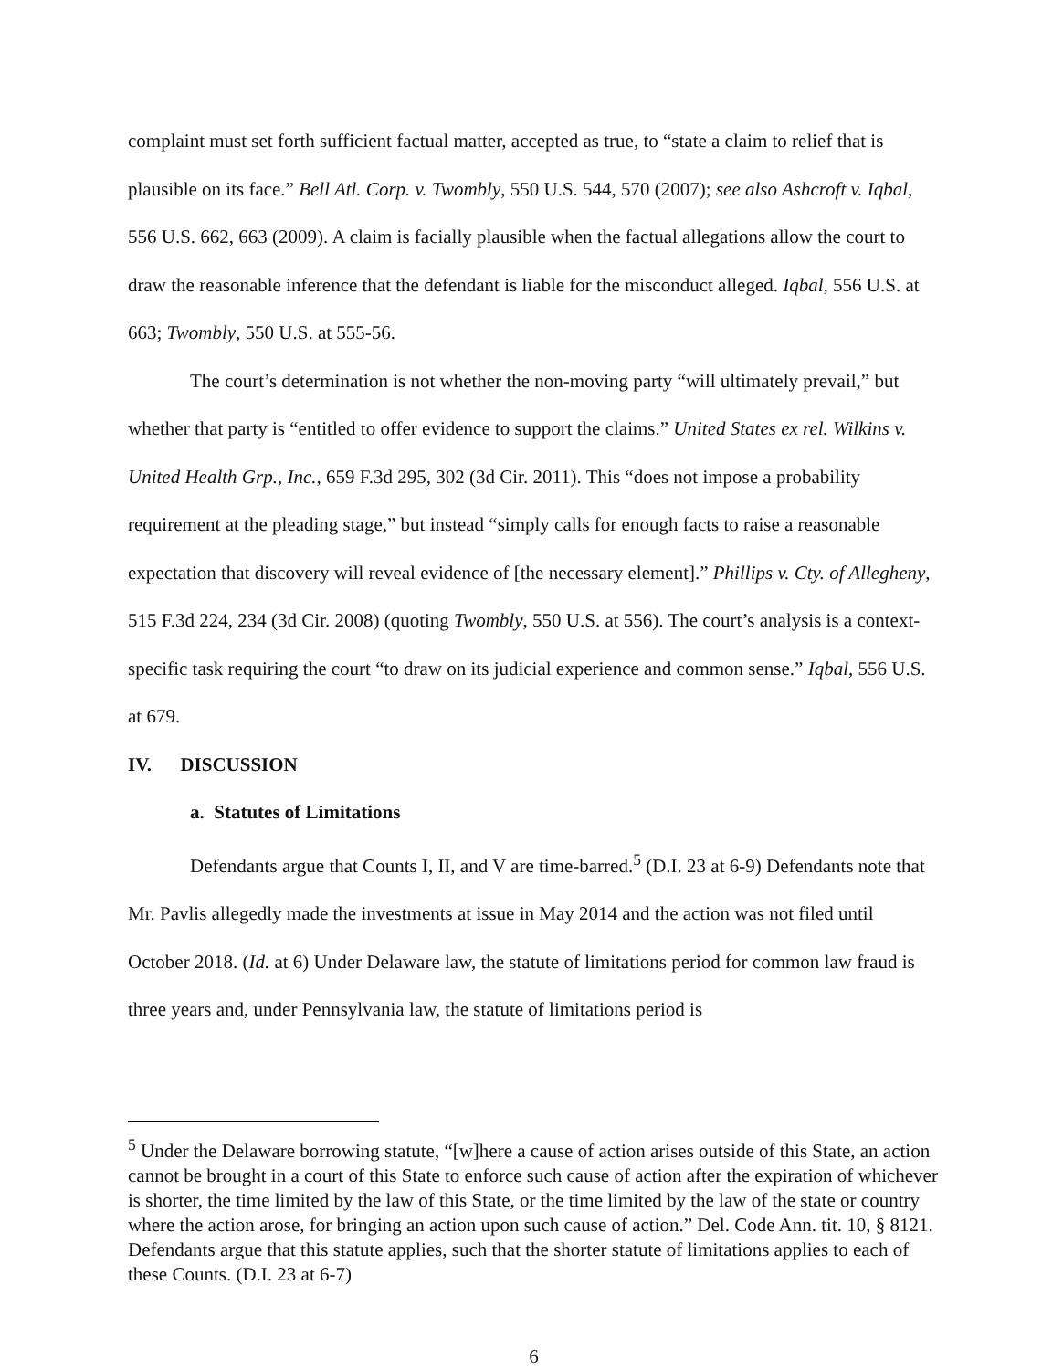complaint must set forth sufficient factual matter, accepted as true, to “state a claim to relief that is plausible on its face.” Bell Atl. Corp. v. Twombly, 550 U.S. 544, 570 (2007); see also Ashcroft v. Iqbal, 556 U.S. 662, 663 (2009). A claim is facially plausible when the factual allegations allow the court to draw the reasonable inference that the defendant is liable for the misconduct alleged. Iqbal, 556 U.S. at 663; Twombly, 550 U.S. at 555-56.
The court’s determination is not whether the non-moving party “will ultimately prevail,” but whether that party is “entitled to offer evidence to support the claims.” United States ex rel. Wilkins v. United Health Grp., Inc., 659 F.3d 295, 302 (3d Cir. 2011). This “does not impose a probability requirement at the pleading stage,” but instead “simply calls for enough facts to raise a reasonable expectation that discovery will reveal evidence of [the necessary element].” Phillips v. Cty. of Allegheny, 515 F.3d 224, 234 (3d Cir. 2008) (quoting Twombly, 550 U.S. at 556). The court’s analysis is a context-specific task requiring the court “to draw on its judicial experience and common sense.” Iqbal, 556 U.S. at 679.
IV. DISCUSSION
a. Statutes of Limitations
Defendants argue that Counts I, II, and V are time-barred.<sup>5</sup> (D.I. 23 at 6-9) Defendants note that Mr. Pavlis allegedly made the investments at issue in May 2014 and the action was not filed until October 2018. (Id. at 6) Under Delaware law, the statute of limitations period for common law fraud is three years and, under Pennsylvania law, the statute of limitations period is
<sup>5</sup> Under the Delaware borrowing statute, “[w]here a cause of action arises outside of this State, an action cannot be brought in a court of this State to enforce such cause of action after the expiration of whichever is shorter, the time limited by the law of this State, or the time limited by the law of the state or country where the action arose, for bringing an action upon such cause of action.” Del. Code Ann. tit. 10, § 8121. Defendants argue that this statute applies, such that the shorter statute of limitations applies to each of these Counts. (D.I. 23 at 6-7)
6